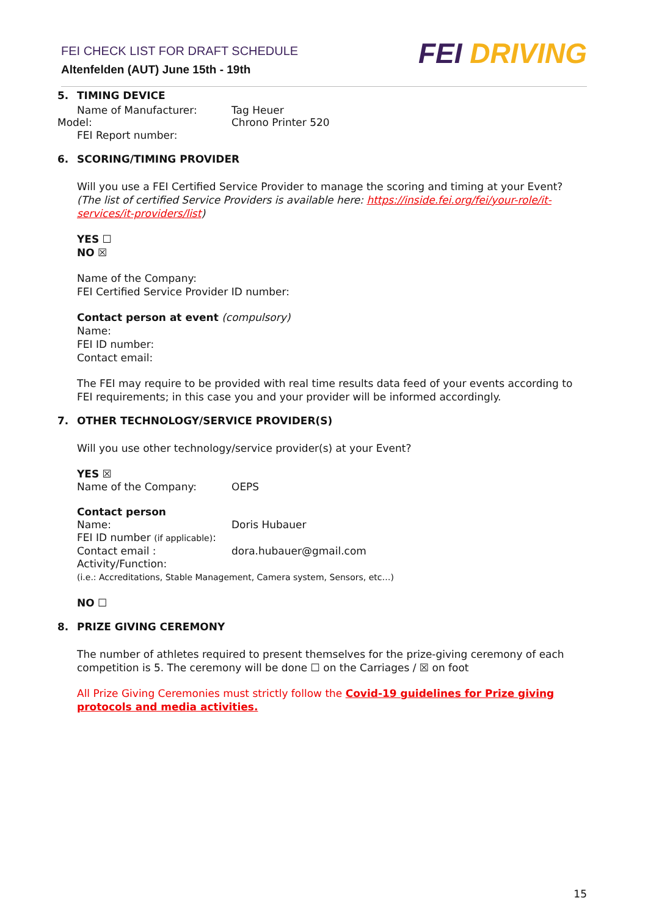FEI CHECK LIST FOR DRAFT SCHEDULE
Altenfelden (AUT) June 15th - 19th
FEI DRIVING
5. TIMING DEVICE
Name of Manufacturer: Tag Heuer
Model: Chrono Printer 520
FEI Report number:
6. SCORING/TIMING PROVIDER
Will you use a FEI Certified Service Provider to manage the scoring and timing at your Event?
(The list of certified Service Providers is available here: https://inside.fei.org/fei/your-role/it-services/it-providers/list)
YES ☐
NO ☒
Name of the Company:
FEI Certified Service Provider ID number:
Contact person at event (compulsory)
Name:
FEI ID number:
Contact email:
The FEI may require to be provided with real time results data feed of your events according to FEI requirements; in this case you and your provider will be informed accordingly.
7. OTHER TECHNOLOGY/SERVICE PROVIDER(S)
Will you use other technology/service provider(s) at your Event?
YES ☒
Name of the Company: OEPS
Contact person
Name: Doris Hubauer
FEI ID number (if applicable):
Contact email : dora.hubauer@gmail.com
Activity/Function:
(i.e.: Accreditations, Stable Management, Camera system, Sensors, etc…)
NO ☐
8. PRIZE GIVING CEREMONY
The number of athletes required to present themselves for the prize-giving ceremony of each competition is 5. The ceremony will be done ☐ on the Carriages / ☒ on foot
All Prize Giving Ceremonies must strictly follow the Covid-19 guidelines for Prize giving protocols and media activities.
15